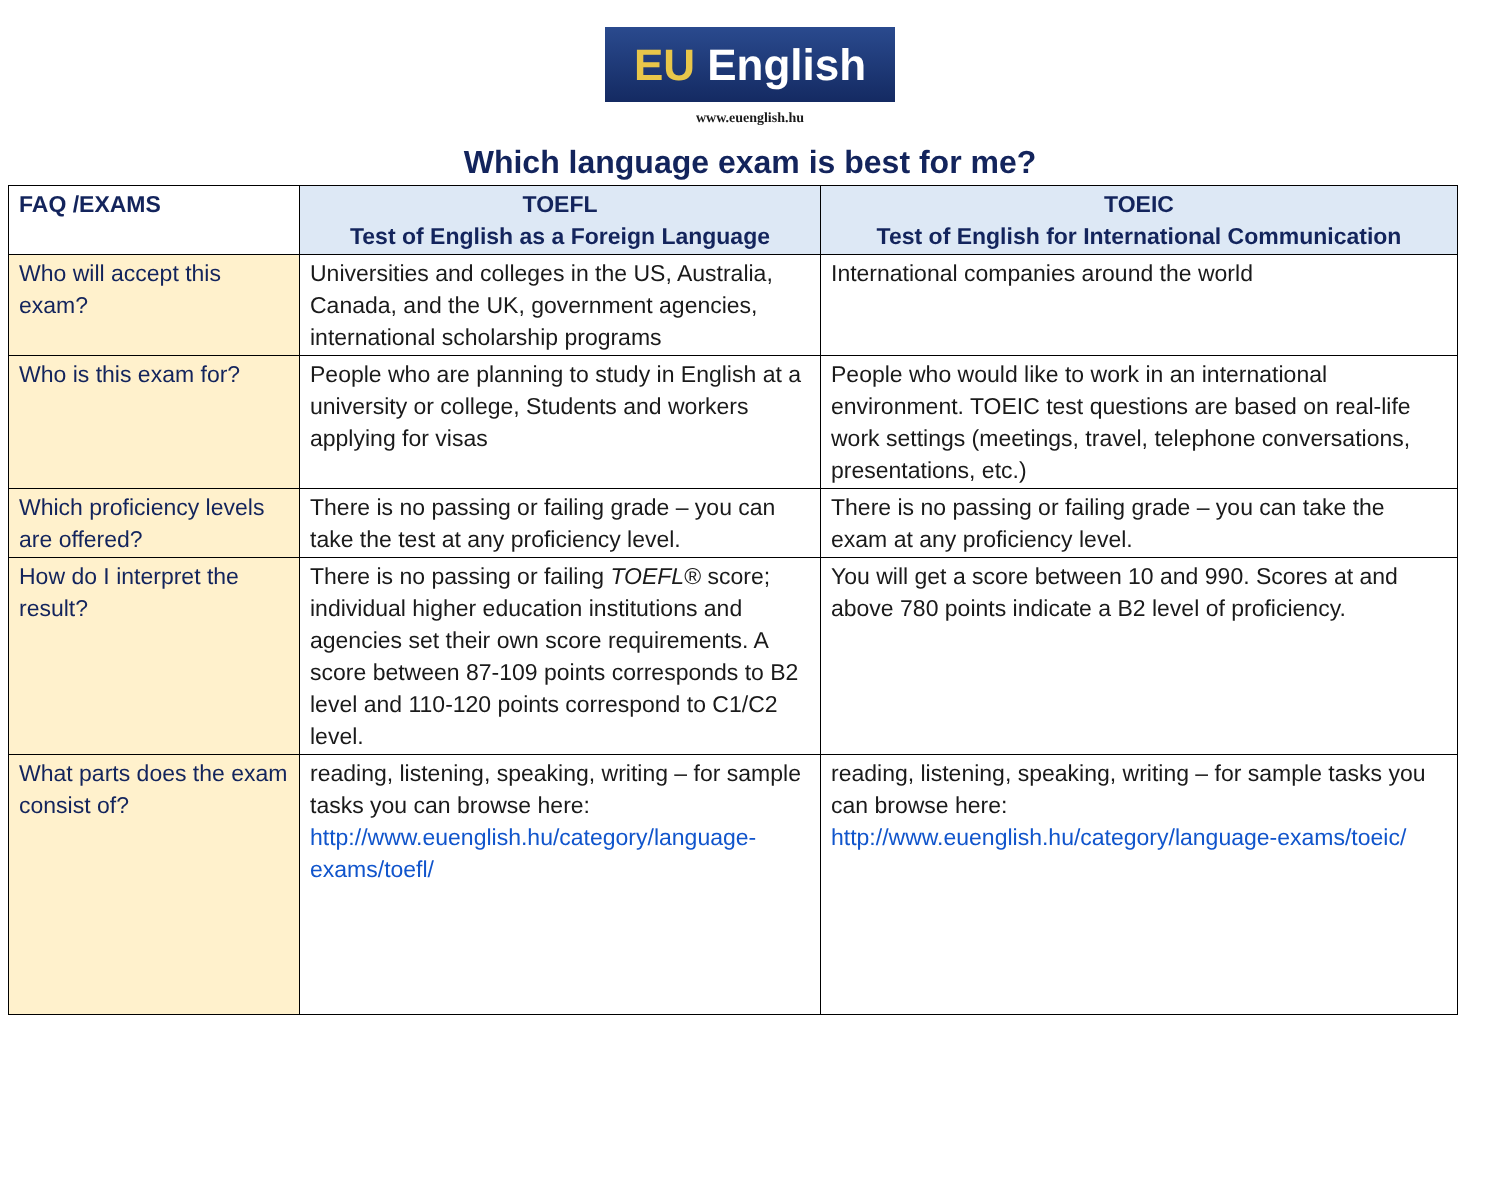EU English
www.euenglish.hu
Which language exam is best for me?
| FAQ /EXAMS | TOEFL Test of English as a Foreign Language | TOEIC Test of English for International Communication |
| --- | --- | --- |
| Who will accept this exam? | Universities and colleges in the US, Australia, Canada, and the UK, government agencies, international scholarship programs | International companies around the world |
| Who is this exam for? | People who are planning to study in English at a university or college, Students and workers applying for visas | People who would like to work in an international environment. TOEIC test questions are based on real-life work settings (meetings, travel, telephone conversations, presentations, etc.) |
| Which proficiency levels are offered? | There is no passing or failing grade – you can take the test at any proficiency level. | There is no passing or failing grade – you can take the exam at any proficiency level. |
| How do I interpret the result? | There is no passing or failing TOEFL ® score; individual higher education institutions and agencies set their own score requirements. A score between 87-109 points corresponds to B2 level and 110-120 points correspond to C1/C2 level. | You will get a score between 10 and 990. Scores at and above 780 points indicate a B2 level of proficiency. |
| What parts does the exam consist of? | reading, listening, speaking, writing – for sample tasks you can browse here: http://www.euenglish.hu/category/language-exams/toefl/ | reading, listening, speaking, writing – for sample tasks you can browse here: http://www.euenglish.hu/category/language-exams/toeic/ |